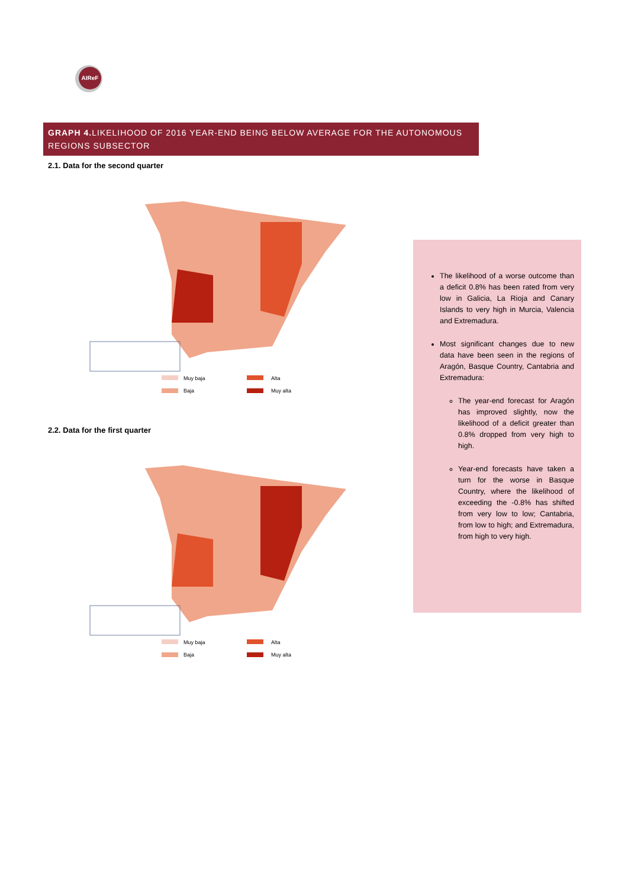AIReF
GRAPH 4. LIKELIHOOD OF 2016 YEAR-END BEING BELOW AVERAGE FOR THE AUTONOMOUS REGIONS SUBSECTOR
2.1. Data for the second quarter
Muy baja
Baja
Alta
Muy alta
2.2. Data for the first quarter
Muy baja
Baja
Alta
Muy alta
The likelihood of a worse outcome than a deficit 0.8% has been rated from very low in Galicia, La Rioja and Canary Islands to very high in Murcia, Valencia and Extremadura.
Most significant changes due to new data have been seen in the regions of Aragón, Basque Country, Cantabria and Extremadura:
The year-end forecast for Aragón has improved slightly, now the likelihood of a deficit greater than 0.8% dropped from very high to high.
Year-end forecasts have taken a turn for the worse in Basque Country, where the likelihood of exceeding the -0.8% has shifted from very low to low; Cantabria, from low to high; and Extremadura, from high to very high.